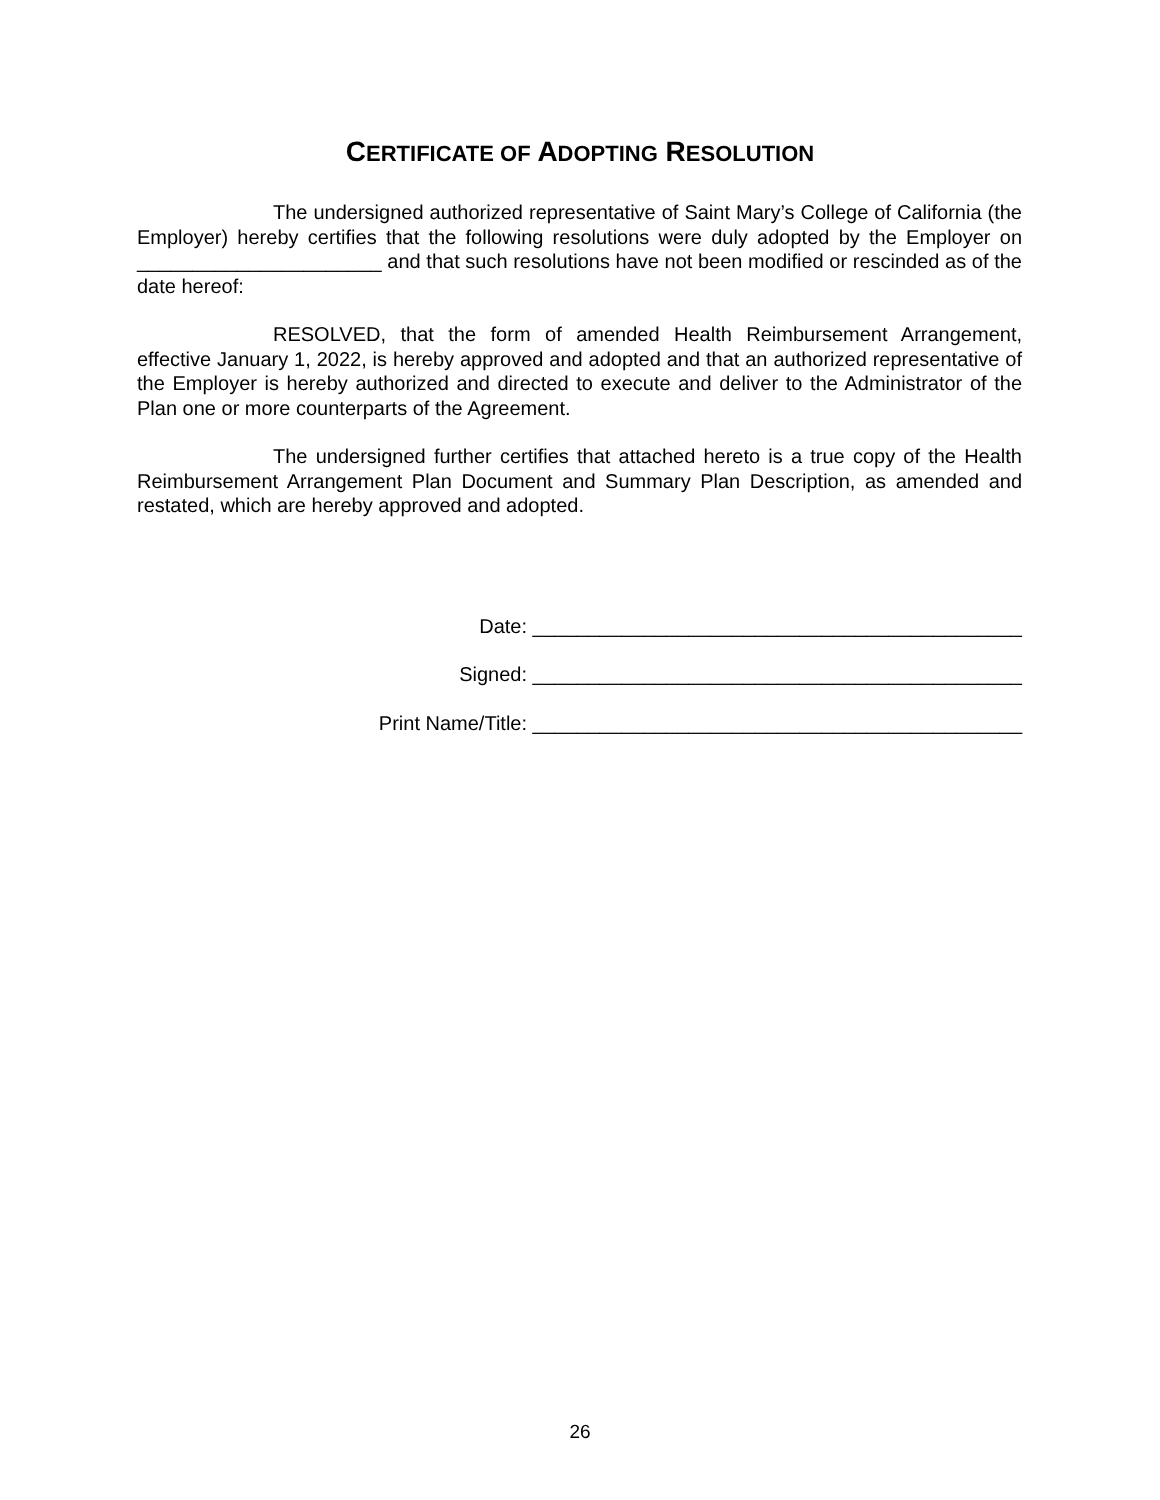CERTIFICATE OF ADOPTING RESOLUTION
The undersigned authorized representative of Saint Mary’s College of California (the Employer) hereby certifies that the following resolutions were duly adopted by the Employer on ______________________ and that such resolutions have not been modified or rescinded as of the date hereof:
RESOLVED, that the form of amended Health Reimbursement Arrangement, effective January 1, 2022, is hereby approved and adopted and that an authorized representative of the Employer is hereby authorized and directed to execute and deliver to the Administrator of the Plan one or more counterparts of the Agreement.
The undersigned further certifies that attached hereto is a true copy of the Health Reimbursement Arrangement Plan Document and Summary Plan Description, as amended and restated, which are hereby approved and adopted.
Date: ____________________________________________
Signed: ____________________________________________
Print Name/Title: ____________________________________________
26